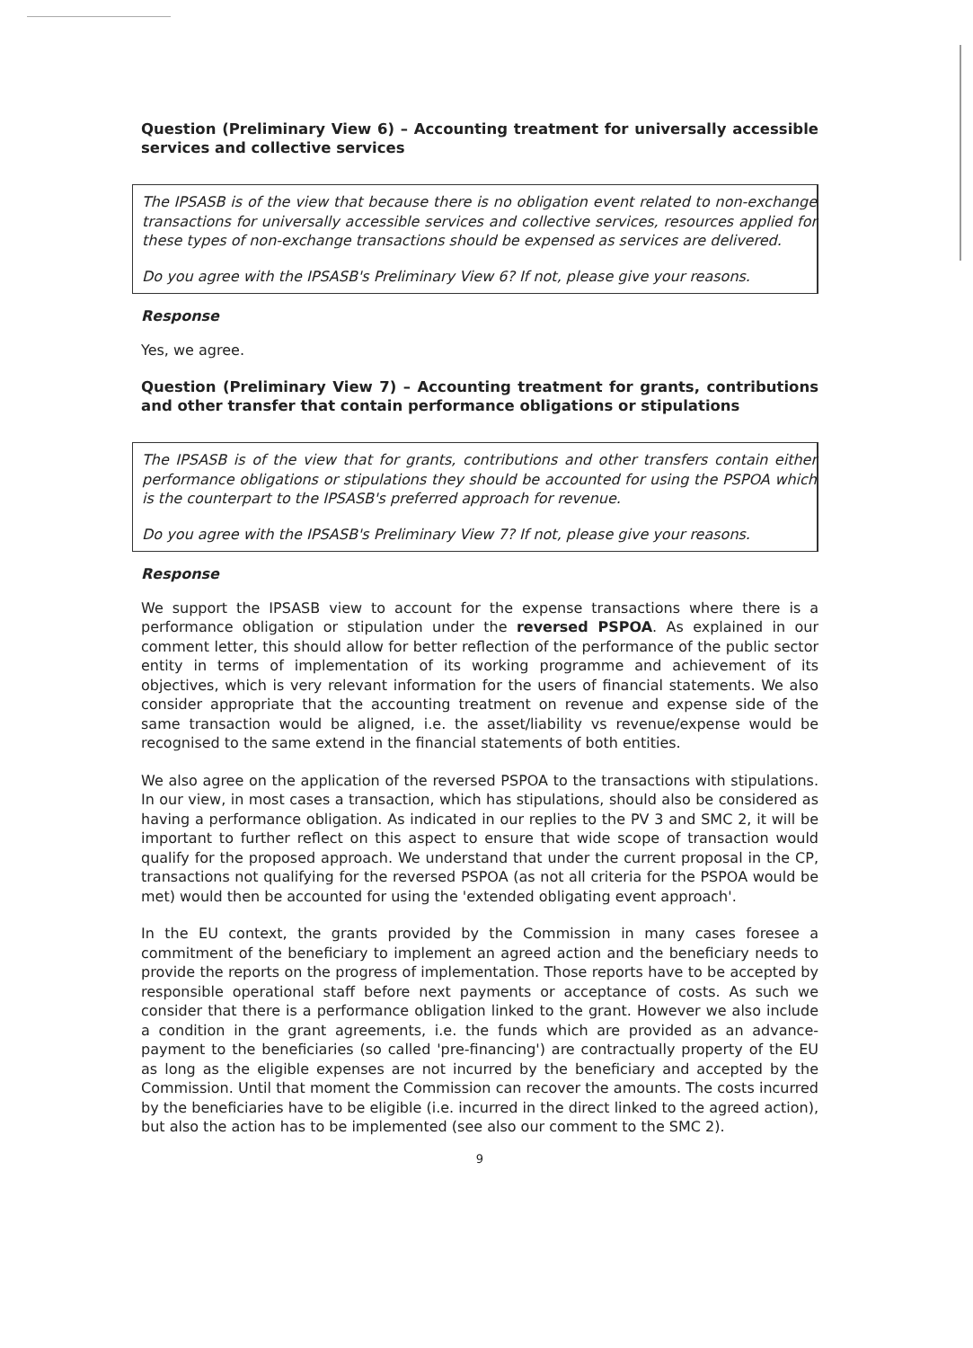Question (Preliminary View 6) – Accounting treatment for universally accessible services and collective services
The IPSASB is of the view that because there is no obligation event related to non-exchange transactions for universally accessible services and collective services, resources applied for these types of non-exchange transactions should be expensed as services are delivered.
Do you agree with the IPSASB's Preliminary View 6? If not, please give your reasons.
Response
Yes, we agree.
Question (Preliminary View 7) – Accounting treatment for grants, contributions and other transfer that contain performance obligations or stipulations
The IPSASB is of the view that for grants, contributions and other transfers contain either performance obligations or stipulations they should be accounted for using the PSPOA which is the counterpart to the IPSASB's preferred approach for revenue.
Do you agree with the IPSASB's Preliminary View 7? If not, please give your reasons.
Response
We support the IPSASB view to account for the expense transactions where there is a performance obligation or stipulation under the reversed PSPOA. As explained in our comment letter, this should allow for better reflection of the performance of the public sector entity in terms of implementation of its working programme and achievement of its objectives, which is very relevant information for the users of financial statements. We also consider appropriate that the accounting treatment on revenue and expense side of the same transaction would be aligned, i.e. the asset/liability vs revenue/expense would be recognised to the same extend in the financial statements of both entities.
We also agree on the application of the reversed PSPOA to the transactions with stipulations. In our view, in most cases a transaction, which has stipulations, should also be considered as having a performance obligation. As indicated in our replies to the PV 3 and SMC 2, it will be important to further reflect on this aspect to ensure that wide scope of transaction would qualify for the proposed approach. We understand that under the current proposal in the CP, transactions not qualifying for the reversed PSPOA (as not all criteria for the PSPOA would be met) would then be accounted for using the 'extended obligating event approach'.
In the EU context, the grants provided by the Commission in many cases foresee a commitment of the beneficiary to implement an agreed action and the beneficiary needs to provide the reports on the progress of implementation. Those reports have to be accepted by responsible operational staff before next payments or acceptance of costs. As such we consider that there is a performance obligation linked to the grant. However we also include a condition in the grant agreements, i.e. the funds which are provided as an advance-payment to the beneficiaries (so called 'pre-financing') are contractually property of the EU as long as the eligible expenses are not incurred by the beneficiary and accepted by the Commission. Until that moment the Commission can recover the amounts. The costs incurred by the beneficiaries have to be eligible (i.e. incurred in the direct linked to the agreed action), but also the action has to be implemented (see also our comment to the SMC 2).
9